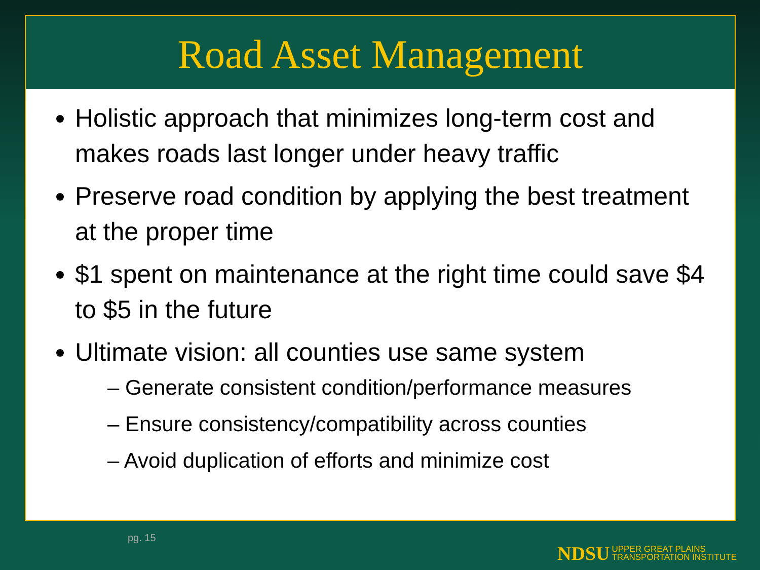Road Asset Management
Holistic approach that minimizes long-term cost and makes roads last longer under heavy traffic
Preserve road condition by applying the best treatment at the proper time
$1 spent on maintenance at the right time could save $4 to $5 in the future
Ultimate vision: all counties use same system
– Generate consistent condition/performance measures
– Ensure consistency/compatibility across counties
– Avoid duplication of efforts and minimize cost
pg. 15
NDSU UPPER GREAT PLAINS
TRANSPORTATION INSTITUTE